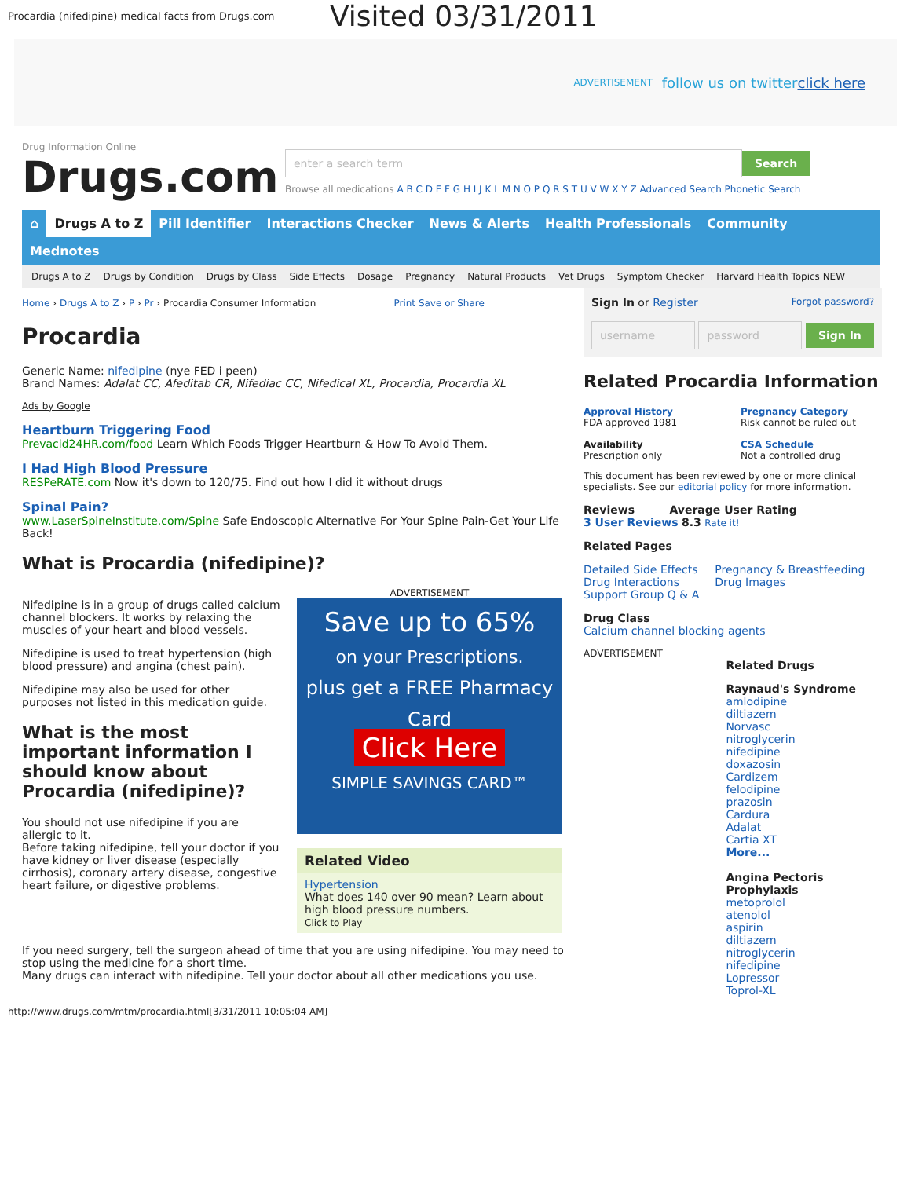Procardia (nifedipine) medical facts from Drugs.com Visited 03/31/2011
ADVERTISEMENT follow us on twitter click here
Drug Information Online
Drugs.com
enter a search term Search
Browse all medications A B C D E F G H I J K L M N O P Q R S T U V W X Y Z Advanced Search Phonetic Search
⌂ Drugs A to Z Pill Identifier Interactions Checker News & Alerts Health Professionals Community
Mednotes
Drugs A to Z Drugs by Condition Drugs by Class Side Effects Dosage Pregnancy Natural Products Vet Drugs Symptom Checker Harvard Health Topics NEW
Home › Drugs A to Z › P › Pr › Procardia Consumer Information Print Save or Share
Procardia
Generic Name: nifedipine (nye FED i peen)
Brand Names: Adalat CC, Afeditab CR, Nifediac CC, Nifedical XL, Procardia, Procardia XL
Ads by Google
Heartburn Triggering Food
Prevacid24HR.com/food Learn Which Foods Trigger Heartburn & How To Avoid Them.
I Had High Blood Pressure
RESPeRATE.com Now it's down to 120/75. Find out how I did it without drugs
Spinal Pain?
www.LaserSpineInstitute.com/Spine Safe Endoscopic Alternative For Your Spine Pain-Get Your Life Back!
What is Procardia (nifedipine)?
Nifedipine is in a group of drugs called calcium channel blockers. It works by relaxing the muscles of your heart and blood vessels.
Nifedipine is used to treat hypertension (high blood pressure) and angina (chest pain).
Nifedipine may also be used for other purposes not listed in this medication guide.
What is the most important information I should know about Procardia (nifedipine)?
You should not use nifedipine if you are allergic to it.
Before taking nifedipine, tell your doctor if you have kidney or liver disease (especially cirrhosis), coronary artery disease, congestive heart failure, or digestive problems.
ADVERTISEMENT
Save up to 65%
on your Prescriptions.
plus get a FREE Pharmacy Card
Click Here
SIMPLE SAVINGS CARD™
Related Video
Hypertension
What does 140 over 90 mean? Learn about high blood pressure numbers.
Click to Play
If you need surgery, tell the surgeon ahead of time that you are using nifedipine. You may need to stop using the medicine for a short time.
Many drugs can interact with nifedipine. Tell your doctor about all other medications you use.
Sign In or Register Forgot password?
username password Sign In
Related Procardia Information
Approval History
FDA approved 1981
Availability
Prescription only
Pregnancy Category
Risk cannot be ruled out
CSA Schedule
Not a controlled drug
This document has been reviewed by one or more clinical specialists. See our editorial policy for more information.
Reviews Average User Rating
3 User Reviews 8.3 Rate it!
Related Pages
Detailed Side Effects
Drug Interactions
Support Group Q & A
Pregnancy & Breastfeeding
Drug Images
Drug Class
Calcium channel blocking agents
ADVERTISEMENT
Related Drugs
Raynaud's Syndrome
amlodipine
diltiazem
Norvasc
nitroglycerin
nifedipine
doxazosin
Cardizem
felodipine
prazosin
Cardura
Adalat
Cartia XT
More...
Angina Pectoris Prophylaxis
metoprolol
atenolol
aspirin
diltiazem
nitroglycerin
nifedipine
Lopressor
Toprol-XL
http://www.drugs.com/mtm/procardia.html[3/31/2011 10:05:04 AM]